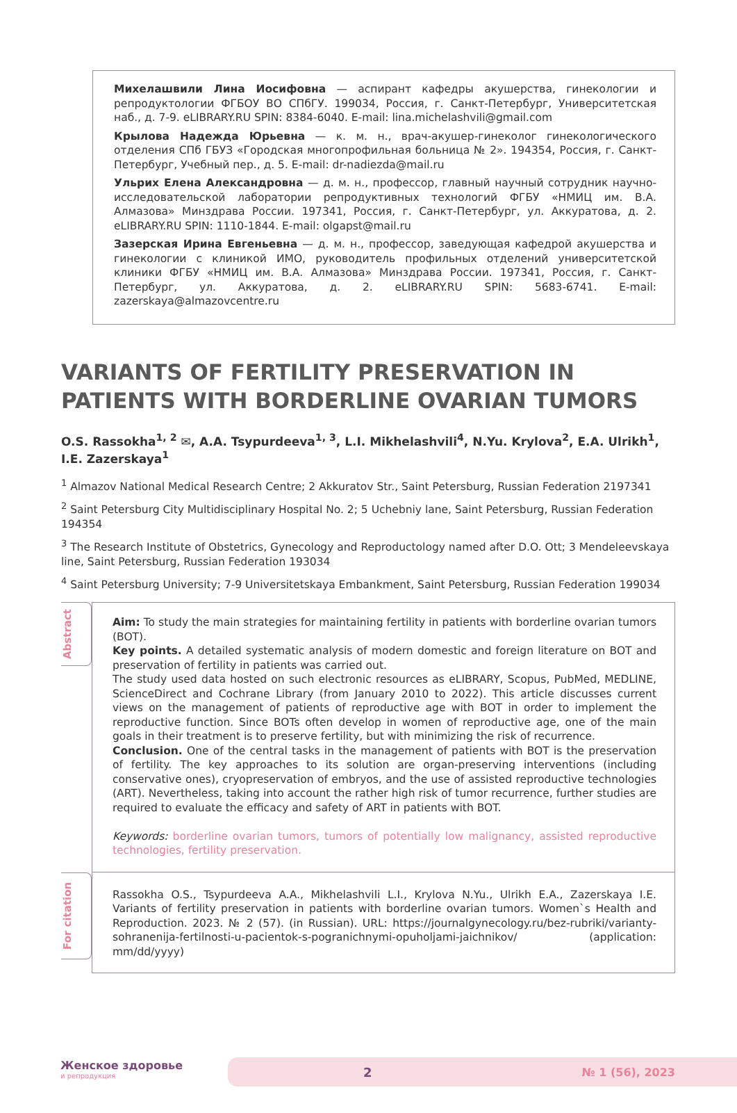Михелашвили Лина Иосифовна — аспирант кафедры акушерства, гинекологии и репродуктологии ФГБОУ ВО СПбГУ. 199034, Россия, г. Санкт-Петербург, Университетская наб., д. 7-9. eLIBRARY.RU SPIN: 8384-6040. E-mail: lina.michelashvili@gmail.com
Крылова Надежда Юрьевна — к. м. н., врач-акушер-гинеколог гинекологического отделения СПб ГБУЗ «Городская многопрофильная больница № 2». 194354, Россия, г. Санкт-Петербург, Учебный пер., д. 5. E-mail: dr-nadiezda@mail.ru
Ульрих Елена Александровна — д. м. н., профессор, главный научный сотрудник научно-исследовательской лаборатории репродуктивных технологий ФГБУ «НМИЦ им. В.А. Алмазова» Минздрава России. 197341, Россия, г. Санкт-Петербург, ул. Аккуратова, д. 2. eLIBRARY.RU SPIN: 1110-1844. E-mail: olgapst@mail.ru
Зазерская Ирина Евгеньевна — д. м. н., профессор, заведующая кафедрой акушерства и гинекологии с клиникой ИМО, руководитель профильных отделений университетской клиники ФГБУ «НМИЦ им. В.А. Алмазова» Минздрава России. 197341, Россия, г. Санкт-Петербург, ул. Аккуратова, д. 2. eLIBRARY.RU SPIN: 5683-6741. E-mail: zazerskaya@almazovcentre.ru
VARIANTS OF FERTILITY PRESERVATION IN PATIENTS WITH BORDERLINE OVARIAN TUMORS
O.S. Rassokha<sup>1, 2</sup> ✉, A.A. Tsypurdeeva<sup>1, 3</sup>, L.I. Mikhelashvili<sup>4</sup>, N.Yu. Krylova<sup>2</sup>, E.A. Ulrikh<sup>1</sup>, I.E. Zazerskaya<sup>1</sup>
<sup>1</sup> Almazov National Medical Research Centre; 2 Akkuratov Str., Saint Petersburg, Russian Federation 2197341
<sup>2</sup> Saint Petersburg City Multidisciplinary Hospital No. 2; 5 Uchebniy lane, Saint Petersburg, Russian Federation 194354
<sup>3</sup> The Research Institute of Obstetrics, Gynecology and Reproductology named after D.O. Ott; 3 Mendeleevskaya line, Saint Petersburg, Russian Federation 193034
<sup>4</sup> Saint Petersburg University; 7-9 Universitetskaya Embankment, Saint Petersburg, Russian Federation 199034
Abstract
Aim: To study the main strategies for maintaining fertility in patients with borderline ovarian tumors (BOT).
Key points. A detailed systematic analysis of modern domestic and foreign literature on BOT and preservation of fertility in patients was carried out.
The study used data hosted on such electronic resources as eLIBRARY, Scopus, PubMed, MEDLINE, ScienceDirect and Cochrane Library (from January 2010 to 2022). This article discusses current views on the management of patients of reproductive age with BOT in order to implement the reproductive function. Since BOTs often develop in women of reproductive age, one of the main goals in their treatment is to preserve fertility, but with minimizing the risk of recurrence.
Conclusion. One of the central tasks in the management of patients with BOT is the preservation of fertility. The key approaches to its solution are organ-preserving interventions (including conservative ones), cryopreservation of embryos, and the use of assisted reproductive technologies (ART). Nevertheless, taking into account the rather high risk of tumor recurrence, further studies are required to evaluate the efficacy and safety of ART in patients with BOT.
Keywords: borderline ovarian tumors, tumors of potentially low malignancy, assisted reproductive technologies, fertility preservation.
For citation
Rassokha O.S., Tsypurdeeva A.A., Mikhelashvili L.I., Krylova N.Yu., Ulrikh E.A., Zazerskaya I.E. Variants of fertility preservation in patients with borderline ovarian tumors. Women`s Health and Reproduction. 2023. № 2 (57). (in Russian). URL: https://journalgynecology.ru/bez-rubriki/varianty-sohranenija-fertilnosti-u-pacientok-s-pogranichnymi-opuholjami-jaichnikov/ (application: mm/dd/yyyy)
Женское здоровье
и репродукция
2 № 1 (56), 2023